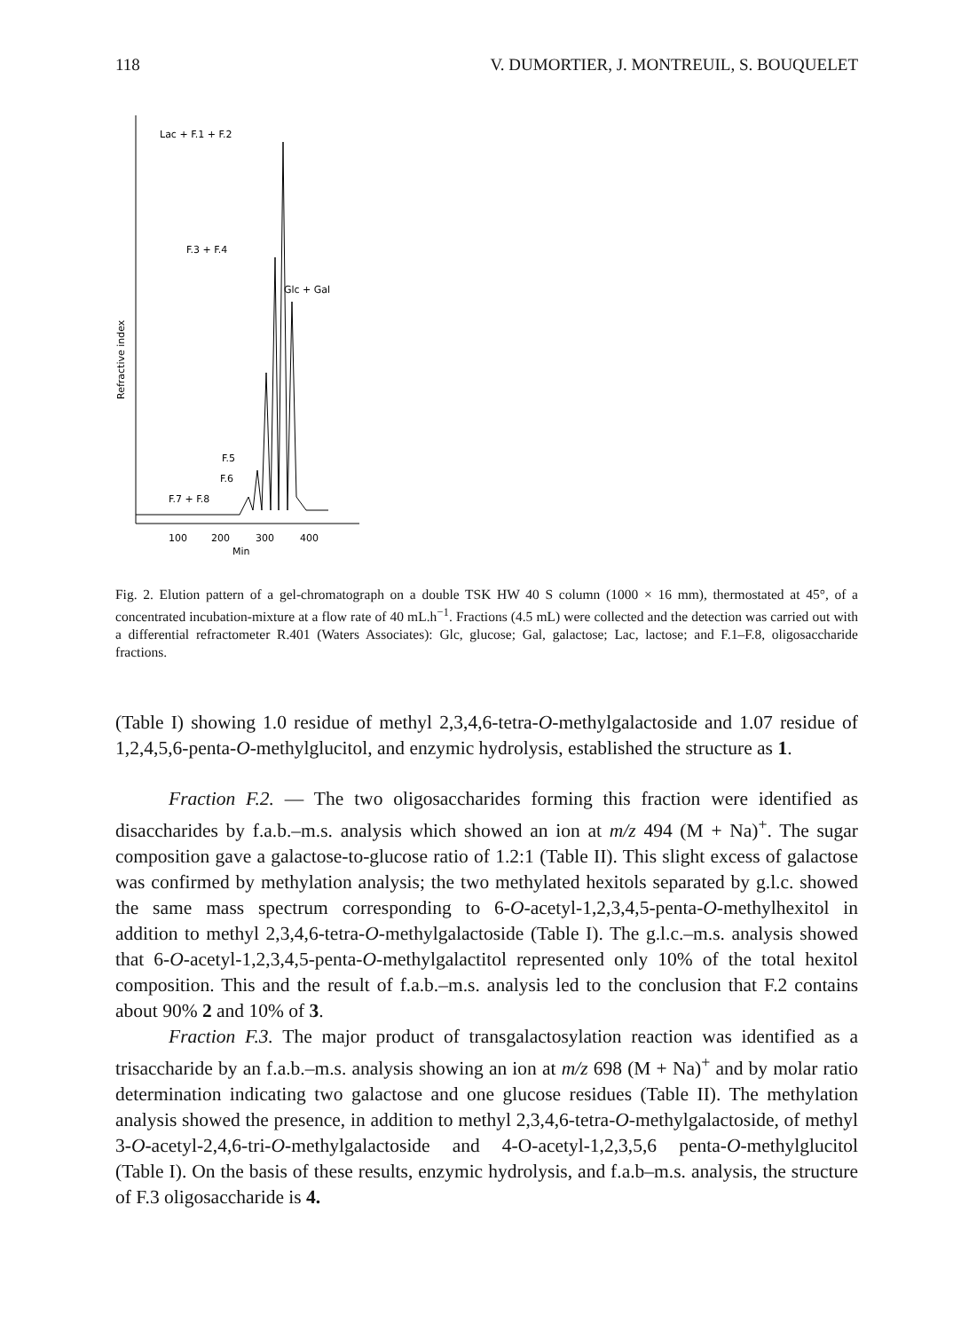118 V. DUMORTIER, J. MONTREUIL, S. BOUQUELET
Lac + F.1 + F.2
F.3 + F.4
Glc + Gal
F.5
F.6
F.7 + F.8
100
200
300
400
Min
Refractive index
Fig. 2. Elution pattern of a gel-chromatograph on a double TSK HW 40 S column (1000 × 16 mm), thermostated at 45°, of a concentrated incubation-mixture at a flow rate of 40 mL.h<sup>−1</sup>. Fractions (4.5 mL) were collected and the detection was carried out with a differential refractometer R.401 (Waters Associates): Glc, glucose; Gal, galactose; Lac, lactose; and F.1–F.8, oligosaccharide fractions.
(Table I) showing 1.0 residue of methyl 2,3,4,6-tetra-O-methylgalactoside and 1.07 residue of 1,2,4,5,6-penta-O-methylglucitol, and enzymic hydrolysis, established the structure as 1.
Fraction F.2. — The two oligosaccharides forming this fraction were identified as disaccharides by f.a.b.–m.s. analysis which showed an ion at m/z 494 (M + Na)<sup>+</sup>. The sugar composition gave a galactose-to-glucose ratio of 1.2:1 (Table II). This slight excess of galactose was confirmed by methylation analysis; the two methylated hexitols separated by g.l.c. showed the same mass spectrum corresponding to 6-O-acetyl-1,2,3,4,5-penta-O-methylhexitol in addition to methyl 2,3,4,6-tetra-O-methylgalactoside (Table I). The g.l.c.–m.s. analysis showed that 6-O-acetyl-1,2,3,4,5-penta-O-methylgalactitol represented only 10% of the total hexitol composition. This and the result of f.a.b.–m.s. analysis led to the conclusion that F.2 contains about 90% 2 and 10% of 3.
Fraction F.3. The major product of transgalactosylation reaction was identified as a trisaccharide by an f.a.b.–m.s. analysis showing an ion at m/z 698 (M + Na)<sup>+</sup> and by molar ratio determination indicating two galactose and one glucose residues (Table II). The methylation analysis showed the presence, in addition to methyl 2,3,4,6-tetra-O-methylgalactoside, of methyl 3-O-acetyl-2,4,6-tri-O-methylgalactoside and 4-O-acetyl-1,2,3,5,6 penta-O-methylglucitol (Table I). On the basis of these results, enzymic hydrolysis, and f.a.b–m.s. analysis, the structure of F.3 oligosaccharide is 4.